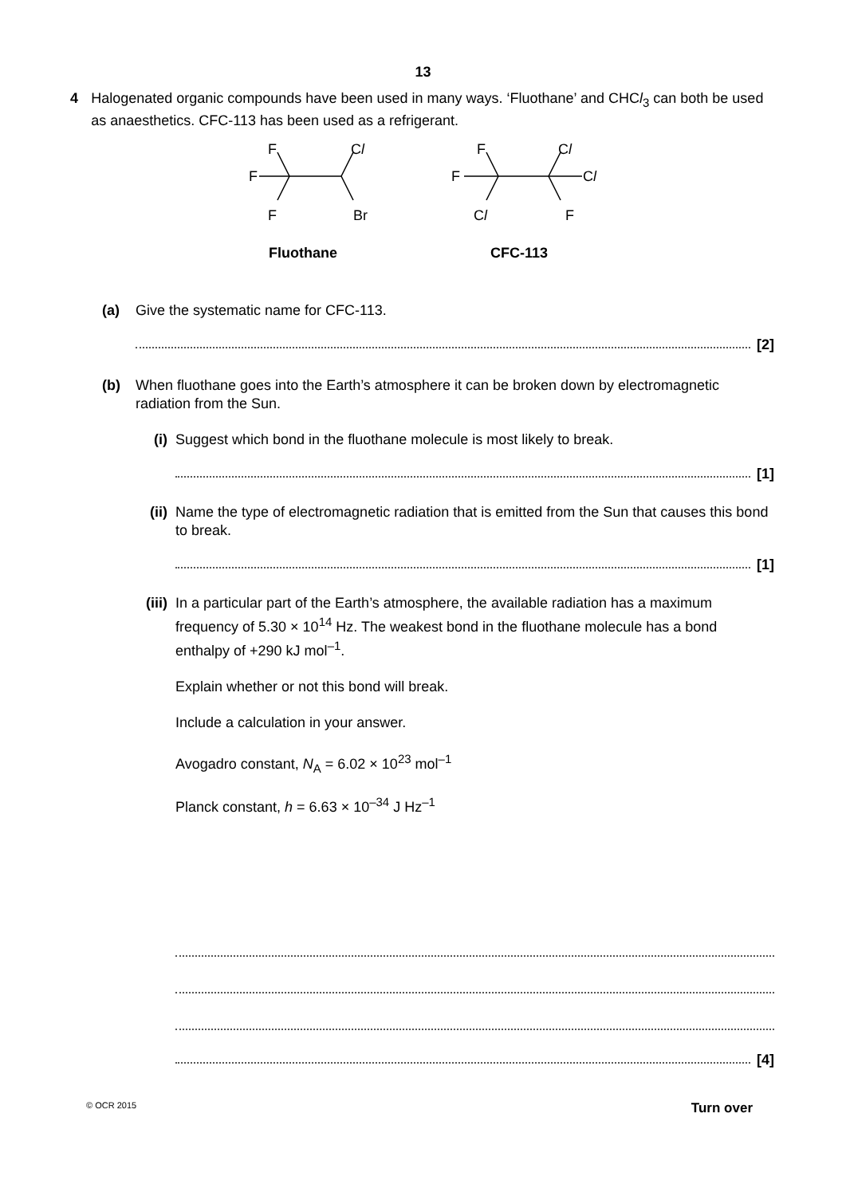13
4 Halogenated organic compounds have been used in many ways. ‘Fluothane’ and CHCl<sub>3</sub> can both be used as anaesthetics. CFC-113 has been used as a refrigerant.
F
Cl
F
F
Br
F
Cl
F
Cl
Cl
F
Fluothane
CFC-113
(a) Give the systematic name for CFC-113.
[2]
(b) When fluothane goes into the Earth’s atmosphere it can be broken down by electromagnetic radiation from the Sun.
(i) Suggest which bond in the fluothane molecule is most likely to break.
[1]
(ii) Name the type of electromagnetic radiation that is emitted from the Sun that causes this bond to break.
[1]
(iii)
In a particular part of the Earth’s atmosphere, the available radiation has a maximum frequency of 5.30 × 10<sup>14</sup> Hz. The weakest bond in the fluothane molecule has a bond enthalpy of +290 kJ mol<sup>–1</sup>.
Explain whether or not this bond will break.
Include a calculation in your answer.
Avogadro constant, N<sub>A</sub> = 6.02 × 10<sup>23</sup> mol<sup>–1</sup>
Planck constant, h = 6.63 × 10<sup>–34</sup> J Hz<sup>–1</sup>
[4]
© OCR 2015 Turn over